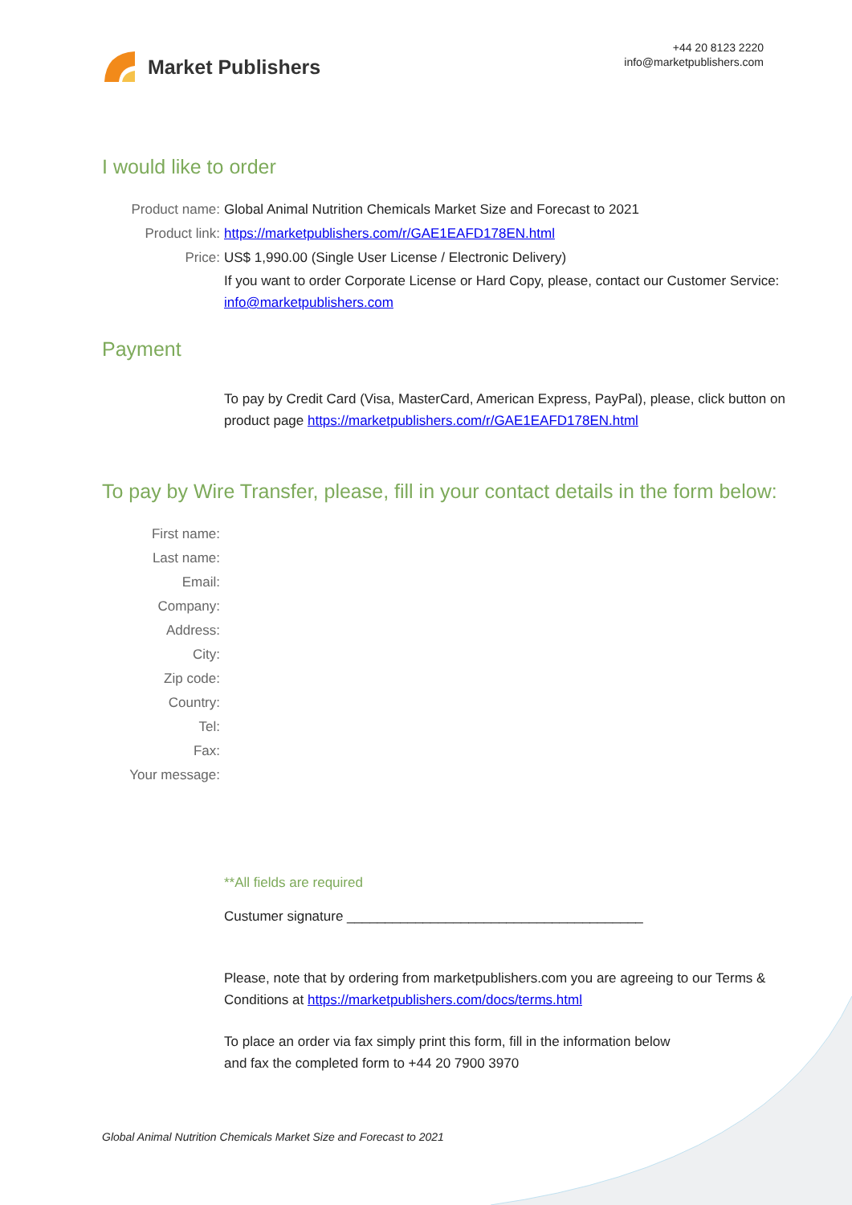Market Publishers
+44 20 8123 2220
info@marketpublishers.com
I would like to order
Product name: Global Animal Nutrition Chemicals Market Size and Forecast to 2021
Product link: https://marketpublishers.com/r/GAE1EAFD178EN.html
Price: US$ 1,990.00 (Single User License / Electronic Delivery)
If you want to order Corporate License or Hard Copy, please, contact our Customer Service:
info@marketpublishers.com
Payment
To pay by Credit Card (Visa, MasterCard, American Express, PayPal), please, click button on product page https://marketpublishers.com/r/GAE1EAFD178EN.html
To pay by Wire Transfer, please, fill in your contact details in the form below:
First name:
Last name:
Email:
Company:
Address:
City:
Zip code:
Country:
Tel:
Fax:
Your message:
**All fields are required
Custumer signature _______________________________________
Please, note that by ordering from marketpublishers.com you are agreeing to our Terms & Conditions at https://marketpublishers.com/docs/terms.html
To place an order via fax simply print this form, fill in the information below
and fax the completed form to +44 20 7900 3970
Global Animal Nutrition Chemicals Market Size and Forecast to 2021